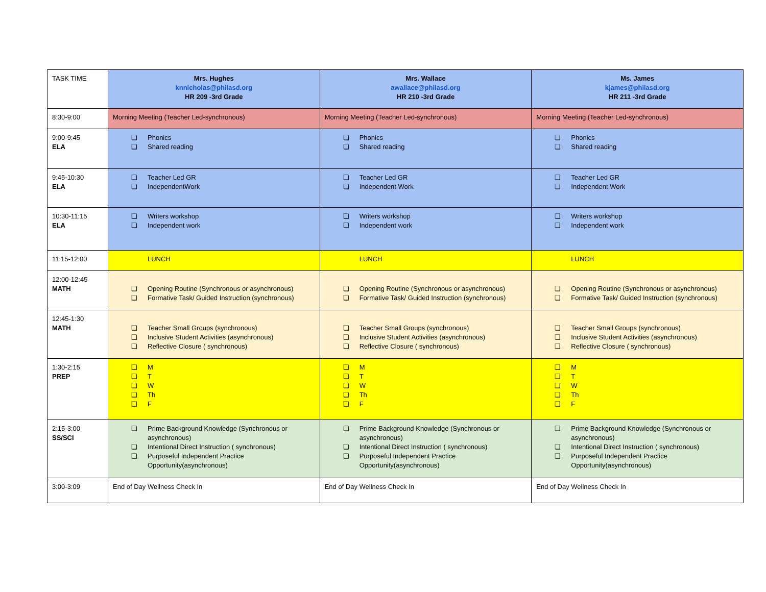| TASK TIME | Mrs. Hughes knnicholas@philasd.org HR 209 -3rd Grade | Mrs. Wallace awallace@philasd.org HR 210 -3rd Grade | Ms. James kjames@philasd.org HR 211 -3rd Grade |
| 8:30-9:00 | Morning Meeting (Teacher Led-synchronous) | Morning Meeting (Teacher Led-synchronous) | Morning Meeting (Teacher Led-synchronous) |
| 9:00-9:45 ELA | ❏ Phonics ❏ Shared reading | ❏ Phonics ❏ Shared reading | ❏ Phonics ❏ Shared reading |
| 9:45-10:30 ELA | ❏ Teacher Led GR ❏ IndependentWork | ❏ Teacher Led GR ❏ Independent Work | ❏ Teacher Led GR ❏ Independent Work |
| 10:30-11:15 ELA | ❏ Writers workshop ❏ Independent work | ❏ Writers workshop ❏ Independent work | ❏ Writers workshop ❏ Independent work |
| 11:15-12:00 | LUNCH | LUNCH | LUNCH |
| 12:00-12:45 MATH | ❏ Opening Routine (Synchronous or asynchronous) ❏ Formative Task/ Guided Instruction (synchronous) | ❏ Opening Routine (Synchronous or asynchronous) ❏ Formative Task/ Guided Instruction (synchronous) | ❏ Opening Routine (Synchronous or asynchronous) ❏ Formative Task/ Guided Instruction (synchronous) |
| 12:45-1:30 MATH | ❏ Teacher Small Groups (synchronous) ❏ Inclusive Student Activities (asynchronous) ❏ Reflective Closure ( synchronous) | ❏ Teacher Small Groups (synchronous) ❏ Inclusive Student Activities (asynchronous) ❏ Reflective Closure ( synchronous) | ❏ Teacher Small Groups (synchronous) ❏ Inclusive Student Activities (asynchronous) ❏ Reflective Closure ( synchronous) |
| 1:30-2:15 PREP | ❏ M ❏ T ❏ W ❏ Th ❏ F | ❏ M ❏ T ❏ W ❏ Th ❏ F | ❏ M ❏ T ❏ W ❏ Th ❏ F |
| 2:15-3:00 SS/SCI | ❏ Prime Background Knowledge (Synchronous or asynchronous) ❏ Intentional Direct Instruction ( synchronous) ❏ Purposeful Independent Practice Opportunity(asynchronous) | ❏ Prime Background Knowledge (Synchronous or asynchronous) ❏ Intentional Direct Instruction ( synchronous) ❏ Purposeful Independent Practice Opportunity(asynchronous) | ❏ Prime Background Knowledge (Synchronous or asynchronous) ❏ Intentional Direct Instruction ( synchronous) ❏ Purposeful Independent Practice Opportunity(asynchronous) |
| 3:00-3:09 | End of Day Wellness Check In | End of Day Wellness Check In | End of Day Wellness Check In |